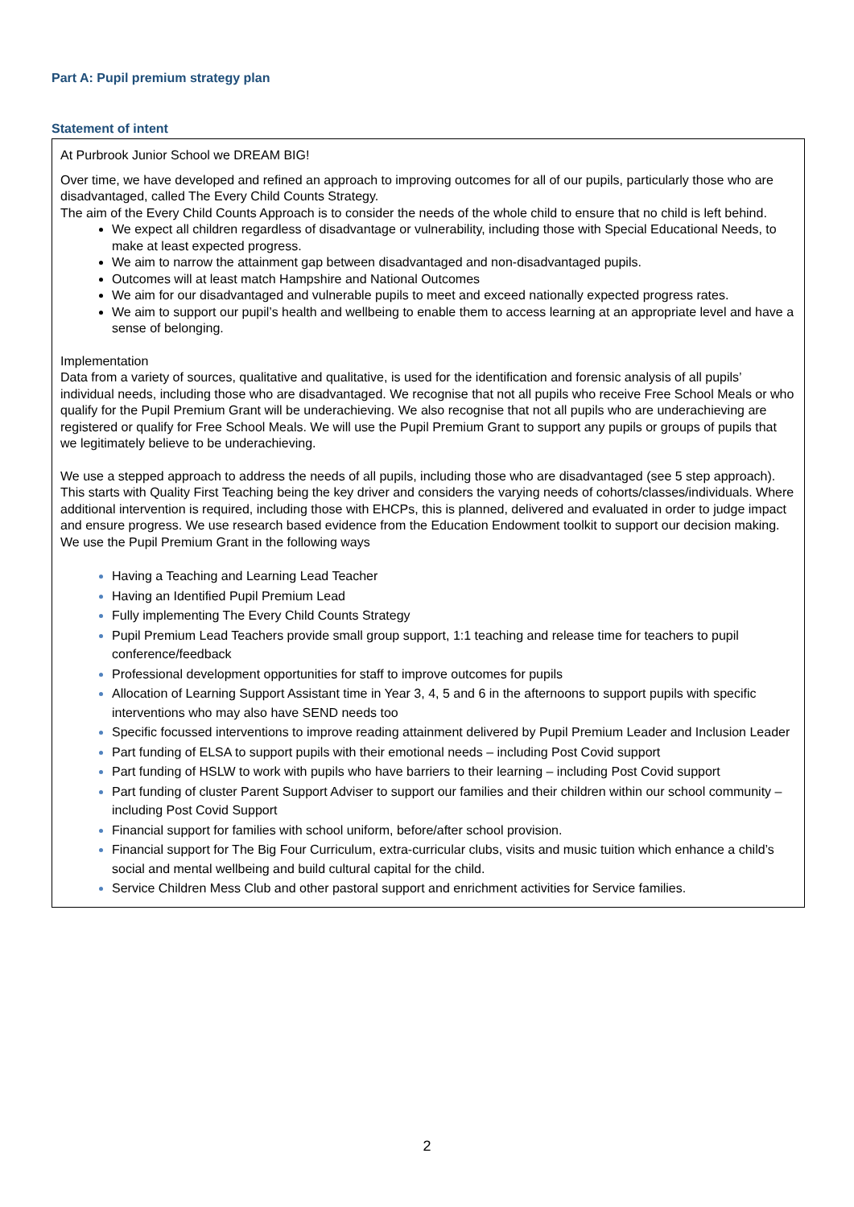Part A: Pupil premium strategy plan
Statement of intent
At Purbrook Junior School we DREAM BIG!
Over time, we have developed and refined an approach to improving outcomes for all of our pupils, particularly those who are disadvantaged, called The Every Child Counts Strategy.
The aim of the Every Child Counts Approach is to consider the needs of the whole child to ensure that no child is left behind.
We expect all children regardless of disadvantage or vulnerability, including those with Special Educational Needs, to make at least expected progress.
We aim to narrow the attainment gap between disadvantaged and non-disadvantaged pupils.
Outcomes will at least match Hampshire and National Outcomes
We aim for our disadvantaged and vulnerable pupils to meet and exceed nationally expected progress rates.
We aim to support our pupil’s health and wellbeing to enable them to access learning at an appropriate level and have a sense of belonging.
Implementation
Data from a variety of sources, qualitative and qualitative, is used for the identification and forensic analysis of all pupils’ individual needs, including those who are disadvantaged. We recognise that not all pupils who receive Free School Meals or who qualify for the Pupil Premium Grant will be underachieving. We also recognise that not all pupils who are underachieving are registered or qualify for Free School Meals. We will use the Pupil Premium Grant to support any pupils or groups of pupils that we legitimately believe to be underachieving.
We use a stepped approach to address the needs of all pupils, including those who are disadvantaged (see 5 step approach). This starts with Quality First Teaching being the key driver and considers the varying needs of cohorts/classes/individuals. Where additional intervention is required, including those with EHCPs, this is planned, delivered and evaluated in order to judge impact and ensure progress. We use research based evidence from the Education Endowment toolkit to support our decision making.
We use the Pupil Premium Grant in the following ways
Having a Teaching and Learning Lead Teacher
Having an Identified Pupil Premium Lead
Fully implementing The Every Child Counts Strategy
Pupil Premium Lead Teachers provide small group support, 1:1 teaching and release time for teachers to pupil conference/feedback
Professional development opportunities for staff to improve outcomes for pupils
Allocation of Learning Support Assistant time in Year 3, 4, 5 and 6 in the afternoons to support pupils with specific interventions who may also have SEND needs too
Specific focussed interventions to improve reading attainment delivered by Pupil Premium Leader and Inclusion Leader
Part funding of ELSA to support pupils with their emotional needs – including Post Covid support
Part funding of HSLW to work with pupils who have barriers to their learning – including Post Covid support
Part funding of cluster Parent Support Adviser to support our families and their children within our school community – including Post Covid Support
Financial support for families with school uniform, before/after school provision.
Financial support for The Big Four Curriculum, extra-curricular clubs, visits and music tuition which enhance a child’s social and mental wellbeing and build cultural capital for the child.
Service Children Mess Club and other pastoral support and enrichment activities for Service families.
2